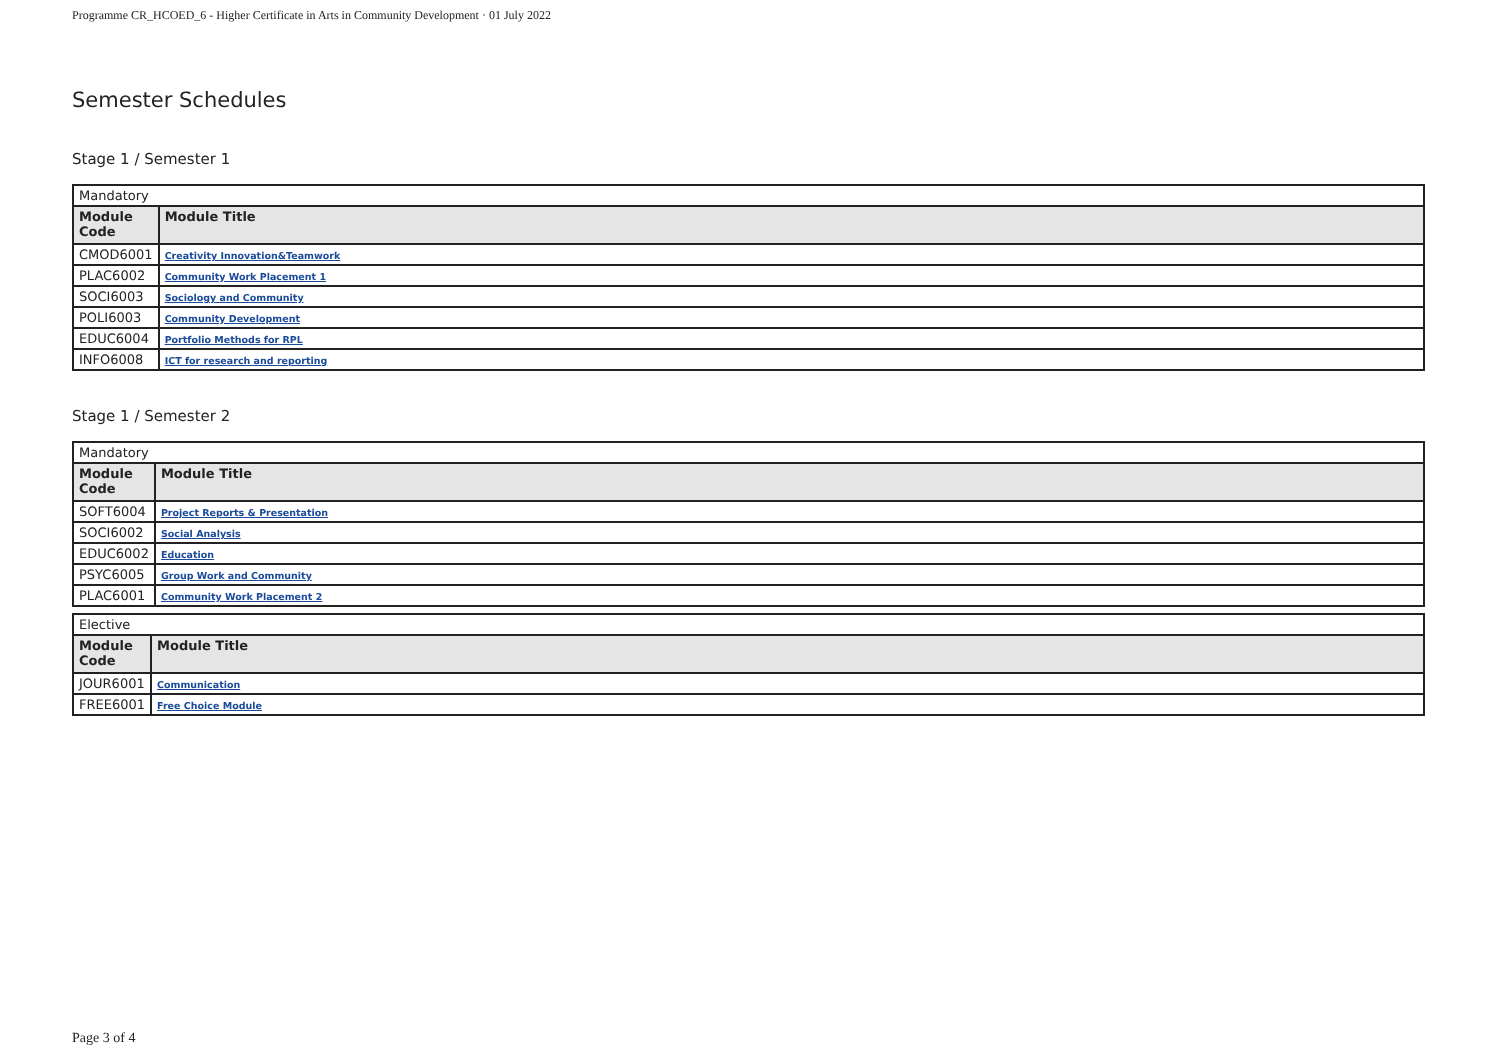Programme CR_HCOED_6 - Higher Certificate in Arts in Community Development · 01 July 2022
Semester Schedules
Stage 1 / Semester 1
| Mandatory | |
| Module Code | Module Title |
| CMOD6001 | Creativity Innovation&Teamwork |
| PLAC6002 | Community Work Placement 1 |
| SOCI6003 | Sociology and Community |
| POLI6003 | Community Development |
| EDUC6004 | Portfolio Methods for RPL |
| INFO6008 | ICT for research and reporting |
Stage 1 / Semester 2
| Mandatory | |
| Module Code | Module Title |
| SOFT6004 | Project Reports & Presentation |
| SOCI6002 | Social Analysis |
| EDUC6002 | Education |
| PSYC6005 | Group Work and Community |
| PLAC6001 | Community Work Placement 2 |
| Elective | |
| Module Code | Module Title |
| JOUR6001 | Communication |
| FREE6001 | Free Choice Module |
Page 3 of 4